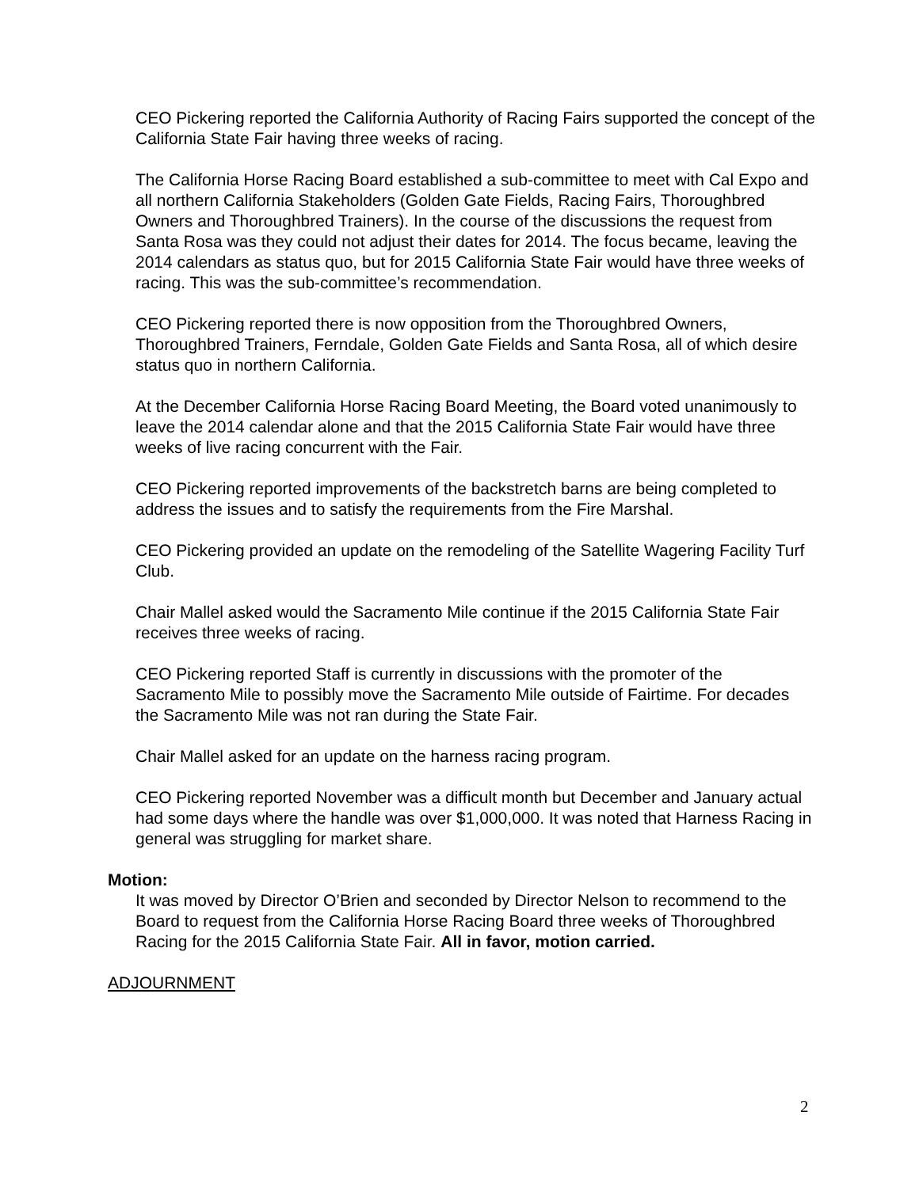CEO Pickering reported the California Authority of Racing Fairs supported the concept of the California State Fair having three weeks of racing.
The California Horse Racing Board established a sub-committee to meet with Cal Expo and all northern California Stakeholders (Golden Gate Fields, Racing Fairs, Thoroughbred Owners and Thoroughbred Trainers). In the course of the discussions the request from Santa Rosa was they could not adjust their dates for 2014. The focus became, leaving the 2014 calendars as status quo, but for 2015 California State Fair would have three weeks of racing. This was the sub-committee’s recommendation.
CEO Pickering reported there is now opposition from the Thoroughbred Owners, Thoroughbred Trainers, Ferndale, Golden Gate Fields and Santa Rosa, all of which desire status quo in northern California.
At the December California Horse Racing Board Meeting, the Board voted unanimously to leave the 2014 calendar alone and that the 2015 California State Fair would have three weeks of live racing concurrent with the Fair.
CEO Pickering reported improvements of the backstretch barns are being completed to address the issues and to satisfy the requirements from the Fire Marshal.
CEO Pickering provided an update on the remodeling of the Satellite Wagering Facility Turf Club.
Chair Mallel asked would the Sacramento Mile continue if the 2015 California State Fair receives three weeks of racing.
CEO Pickering reported Staff is currently in discussions with the promoter of the Sacramento Mile to possibly move the Sacramento Mile outside of Fairtime. For decades the Sacramento Mile was not ran during the State Fair.
Chair Mallel asked for an update on the harness racing program.
CEO Pickering reported November was a difficult month but December and January actual had some days where the handle was over $1,000,000. It was noted that Harness Racing in general was struggling for market share.
Motion:
It was moved by Director O’Brien and seconded by Director Nelson to recommend to the Board to request from the California Horse Racing Board three weeks of Thoroughbred Racing for the 2015 California State Fair. All in favor, motion carried.
ADJOURNMENT
2